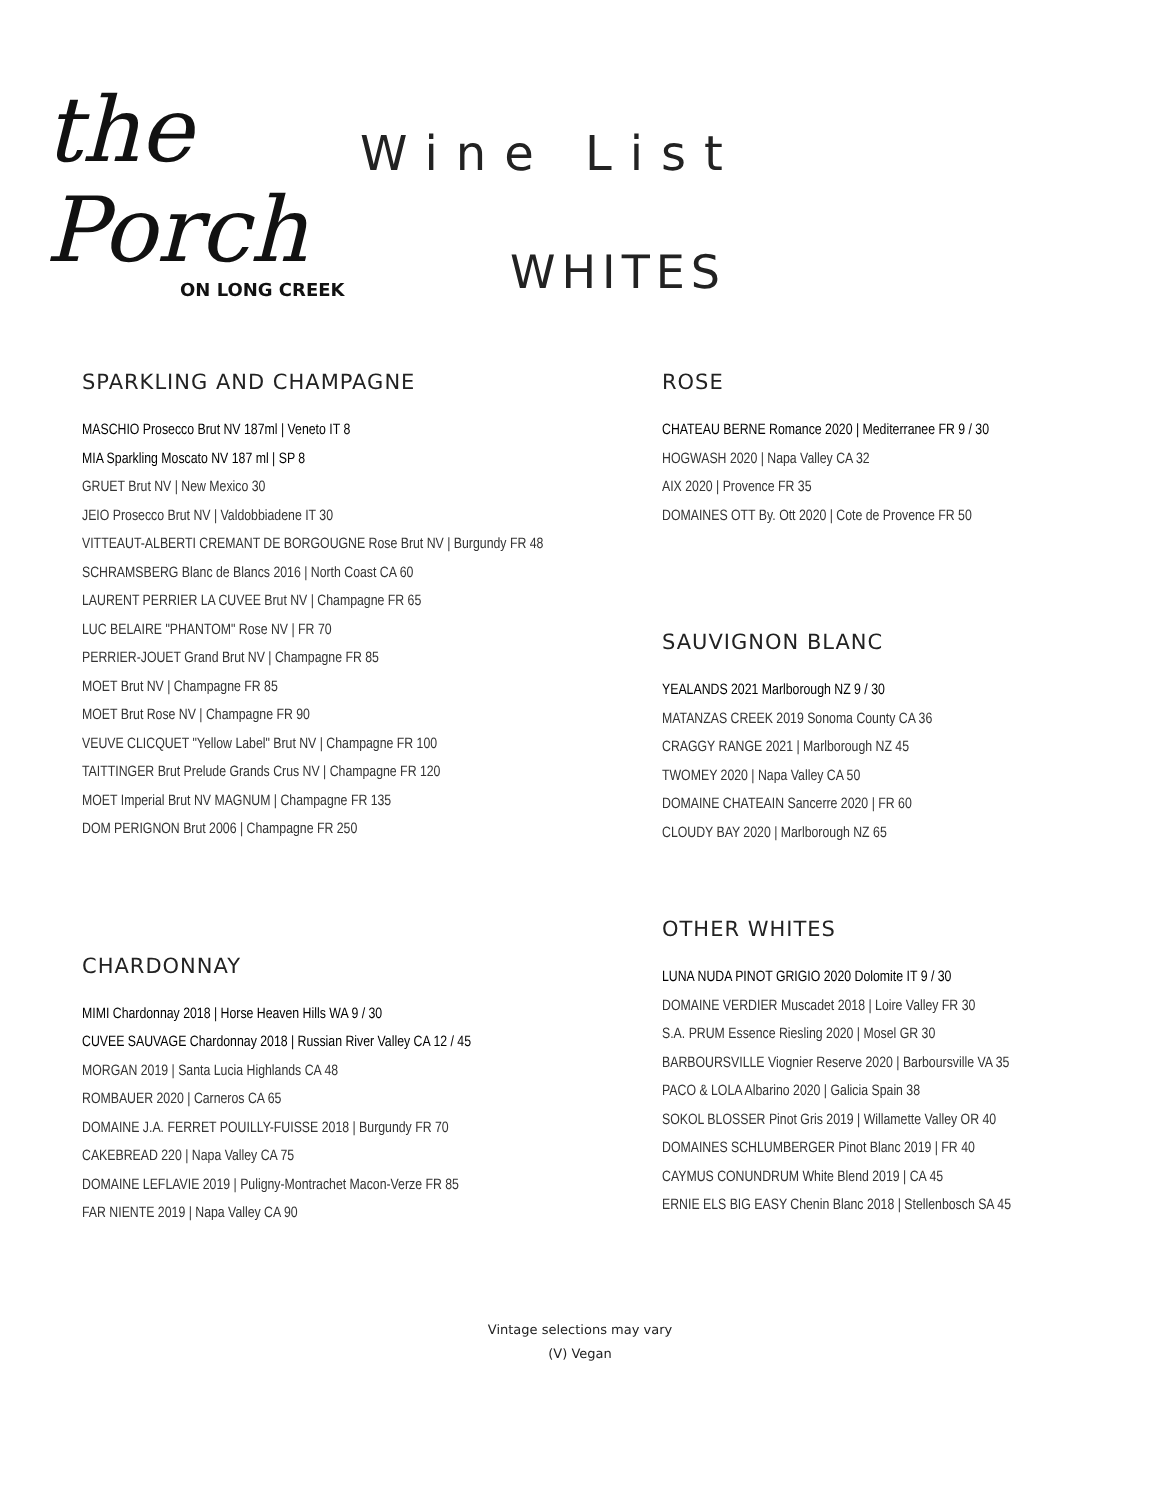the Porch
ON LONG CREEK
Wine List
WHITES
SPARKLING AND CHAMPAGNE
MASCHIO Prosecco Brut NV 187ml | Veneto IT 8
MIA Sparkling Moscato NV 187 ml | SP 8
GRUET Brut NV | New Mexico 30
JEIO Prosecco Brut NV | Valdobbiadene IT 30
VITTEAUT-ALBERTI CREMANT DE BORGOUGNE Rose Brut NV | Burgundy FR 48
SCHRAMSBERG Blanc de Blancs 2016 | North Coast CA 60
LAURENT PERRIER LA CUVEE Brut NV | Champagne FR 65
LUC BELAIRE "PHANTOM" Rose NV | FR 70
PERRIER-JOUET Grand Brut NV | Champagne FR 85
MOET Brut NV | Champagne FR 85
MOET Brut Rose NV | Champagne FR 90
VEUVE CLICQUET "Yellow Label" Brut NV | Champagne FR 100
TAITTINGER Brut Prelude Grands Crus NV | Champagne FR 120
MOET Imperial Brut NV MAGNUM | Champagne FR 135
DOM PERIGNON Brut 2006 | Champagne FR 250
CHARDONNAY
MIMI Chardonnay 2018 | Horse Heaven Hills WA 9 / 30
CUVEE SAUVAGE Chardonnay 2018 | Russian River Valley CA 12 / 45
MORGAN 2019 | Santa Lucia Highlands CA 48
ROMBAUER 2020 | Carneros CA 65
DOMAINE J.A. FERRET POUILLY-FUISSE 2018 | Burgundy FR 70
CAKEBREAD 220 | Napa Valley CA 75
DOMAINE LEFLAVIE 2019 | Puligny-Montrachet Macon-Verze FR 85
FAR NIENTE 2019 | Napa Valley CA 90
ROSE
CHATEAU BERNE Romance 2020 | Mediterranee FR 9 / 30
HOGWASH 2020 | Napa Valley CA 32
AIX 2020 | Provence FR 35
DOMAINES OTT By. Ott 2020 | Cote de Provence FR 50
SAUVIGNON BLANC
YEALANDS 2021 Marlborough NZ 9 / 30
MATANZAS CREEK 2019 Sonoma County CA 36
CRAGGY RANGE 2021 | Marlborough NZ 45
TWOMEY 2020 | Napa Valley CA 50
DOMAINE CHATEAIN Sancerre 2020 | FR 60
CLOUDY BAY 2020 | Marlborough NZ 65
OTHER WHITES
LUNA NUDA PINOT GRIGIO 2020 Dolomite IT 9 / 30
DOMAINE VERDIER Muscadet 2018 | Loire Valley FR 30
S.A. PRUM Essence Riesling 2020 | Mosel GR 30
BARBOURSVILLE Viognier Reserve 2020 | Barboursville VA 35
PACO & LOLA Albarino 2020 | Galicia Spain 38
SOKOL BLOSSER Pinot Gris 2019 | Willamette Valley OR 40
DOMAINES SCHLUMBERGER Pinot Blanc 2019 | FR 40
CAYMUS CONUNDRUM White Blend 2019 | CA 45
ERNIE ELS BIG EASY Chenin Blanc 2018 | Stellenbosch SA 45
Vintage selections may vary
(V) Vegan